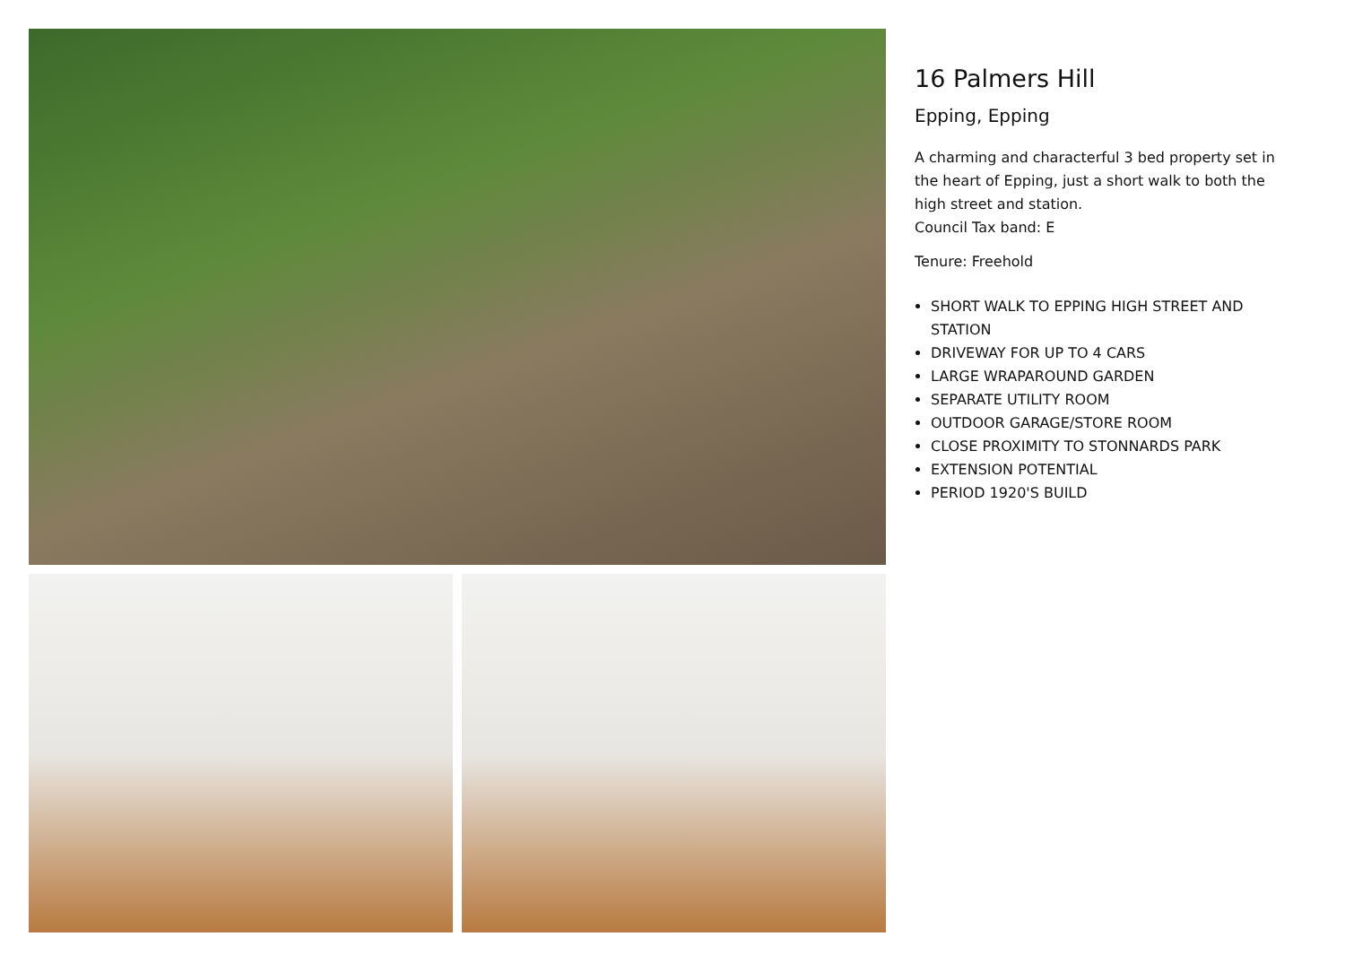16 Palmers Hill
Epping, Epping
A charming and characterful 3 bed property set in the heart of Epping, just a short walk to both the high street and station.
Council Tax band: E
Tenure: Freehold
SHORT WALK TO EPPING HIGH STREET AND STATION
DRIVEWAY FOR UP TO 4 CARS
LARGE WRAPAROUND GARDEN
SEPARATE UTILITY ROOM
OUTDOOR GARAGE/STORE ROOM
CLOSE PROXIMITY TO STONNARDS PARK
EXTENSION POTENTIAL
PERIOD 1920'S BUILD